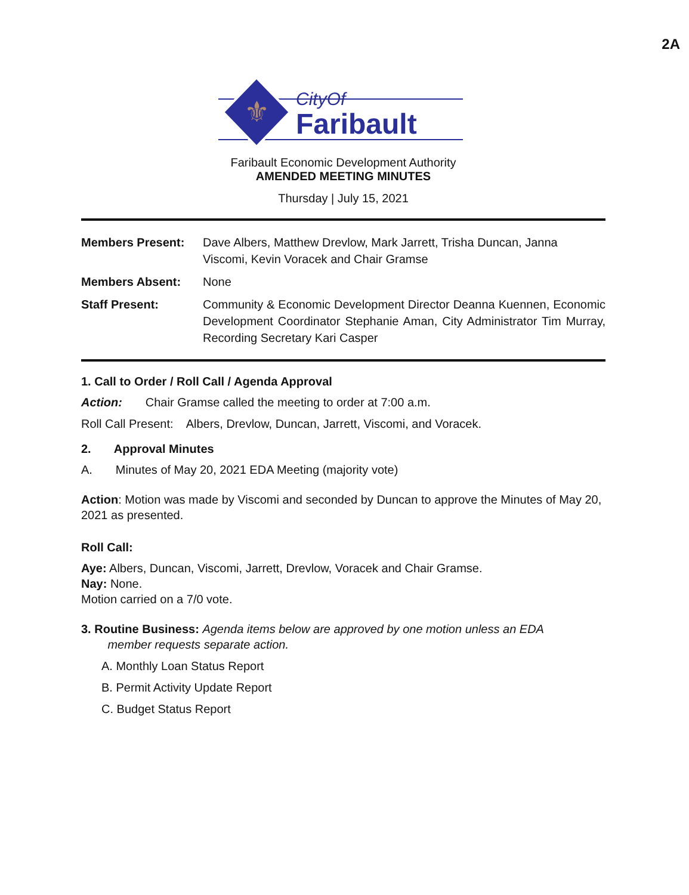2A
⚜
CityOf
Faribault
Faribault Economic Development Authority
AMENDED MEETING MINUTES
Thursday | July 15, 2021
Members Present: Dave Albers, Matthew Drevlow, Mark Jarrett, Trisha Duncan, Janna Viscomi, Kevin Voracek and Chair Gramse
Members Absent: None
Staff Present: Community & Economic Development Director Deanna Kuennen, Economic Development Coordinator Stephanie Aman, City Administrator Tim Murray, Recording Secretary Kari Casper
1. Call to Order / Roll Call / Agenda Approval
Action: Chair Gramse called the meeting to order at 7:00 a.m.
Roll Call Present: Albers, Drevlow, Duncan, Jarrett, Viscomi, and Voracek.
2. Approval Minutes
A. Minutes of May 20, 2021 EDA Meeting (majority vote)
Action: Motion was made by Viscomi and seconded by Duncan to approve the Minutes of May 20, 2021 as presented.
Roll Call:
Aye: Albers, Duncan, Viscomi, Jarrett, Drevlow, Voracek and Chair Gramse.
Nay: None.
Motion carried on a 7/0 vote.
3. Routine Business: Agenda items below are approved by one motion unless an EDA
member requests separate action.
A. Monthly Loan Status Report
B. Permit Activity Update Report
C. Budget Status Report